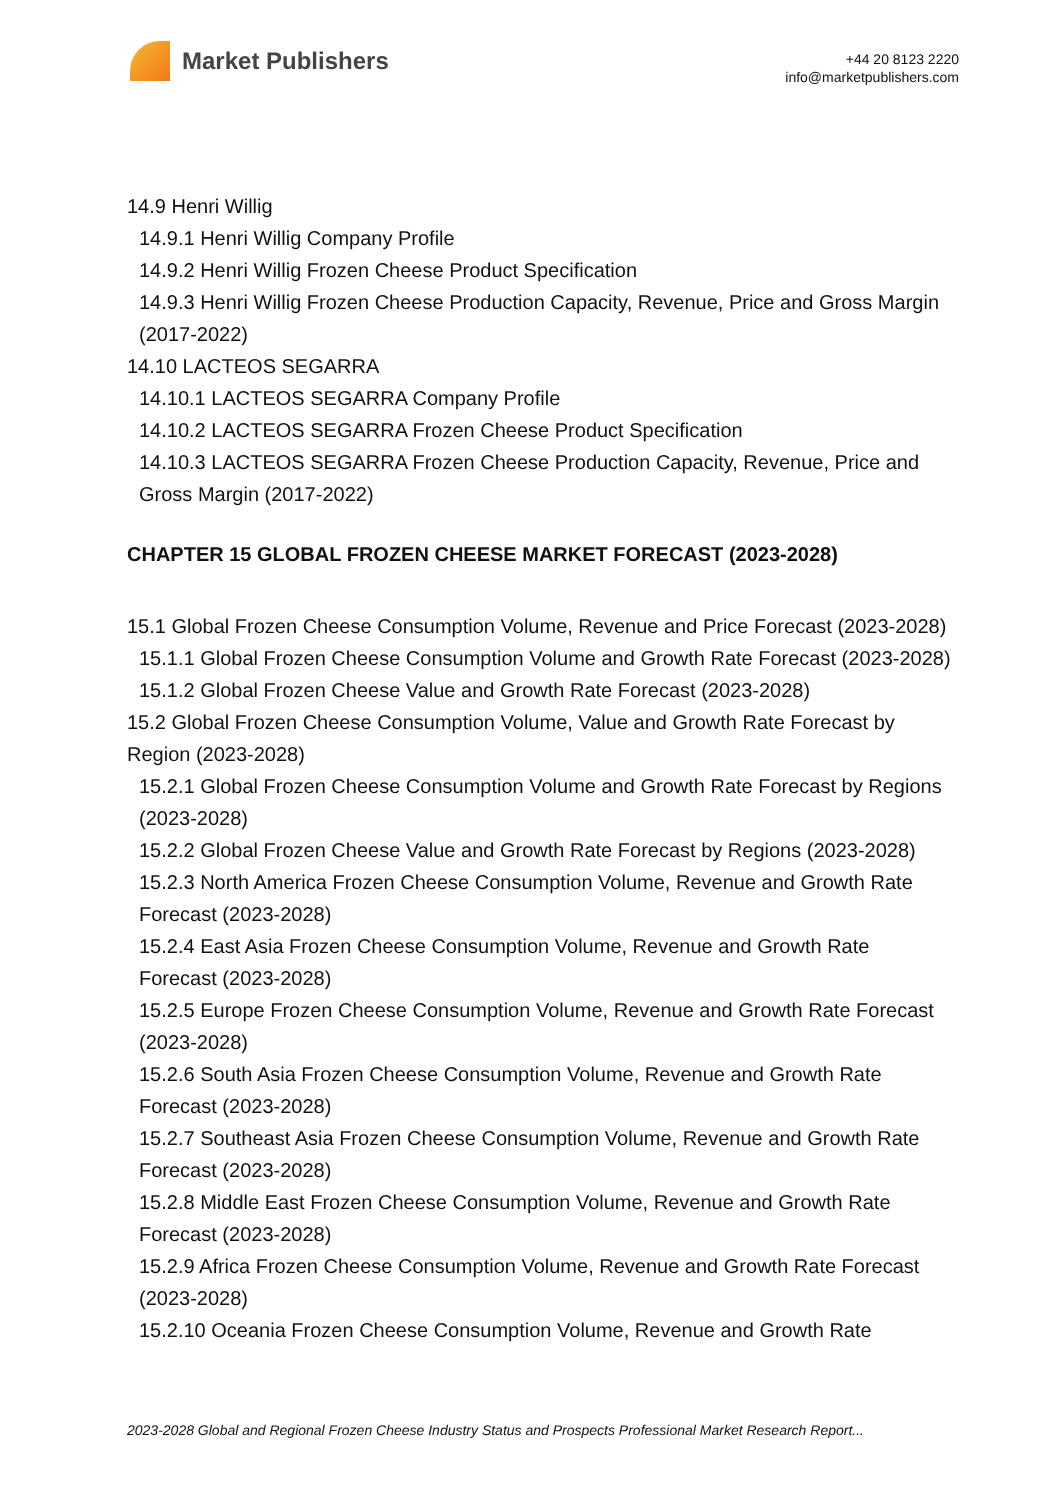Market Publishers
+44 20 8123 2220
info@marketpublishers.com
14.9 Henri Willig
14.9.1 Henri Willig Company Profile
14.9.2 Henri Willig Frozen Cheese Product Specification
14.9.3 Henri Willig Frozen Cheese Production Capacity, Revenue, Price and Gross Margin (2017-2022)
14.10 LACTEOS SEGARRA
14.10.1 LACTEOS SEGARRA Company Profile
14.10.2 LACTEOS SEGARRA Frozen Cheese Product Specification
14.10.3 LACTEOS SEGARRA Frozen Cheese Production Capacity, Revenue, Price and Gross Margin (2017-2022)
CHAPTER 15 GLOBAL FROZEN CHEESE MARKET FORECAST (2023-2028)
15.1 Global Frozen Cheese Consumption Volume, Revenue and Price Forecast (2023-2028)
15.1.1 Global Frozen Cheese Consumption Volume and Growth Rate Forecast (2023-2028)
15.1.2 Global Frozen Cheese Value and Growth Rate Forecast (2023-2028)
15.2 Global Frozen Cheese Consumption Volume, Value and Growth Rate Forecast by Region (2023-2028)
15.2.1 Global Frozen Cheese Consumption Volume and Growth Rate Forecast by Regions (2023-2028)
15.2.2 Global Frozen Cheese Value and Growth Rate Forecast by Regions (2023-2028)
15.2.3 North America Frozen Cheese Consumption Volume, Revenue and Growth Rate Forecast (2023-2028)
15.2.4 East Asia Frozen Cheese Consumption Volume, Revenue and Growth Rate Forecast (2023-2028)
15.2.5 Europe Frozen Cheese Consumption Volume, Revenue and Growth Rate Forecast (2023-2028)
15.2.6 South Asia Frozen Cheese Consumption Volume, Revenue and Growth Rate Forecast (2023-2028)
15.2.7 Southeast Asia Frozen Cheese Consumption Volume, Revenue and Growth Rate Forecast (2023-2028)
15.2.8 Middle East Frozen Cheese Consumption Volume, Revenue and Growth Rate Forecast (2023-2028)
15.2.9 Africa Frozen Cheese Consumption Volume, Revenue and Growth Rate Forecast (2023-2028)
15.2.10 Oceania Frozen Cheese Consumption Volume, Revenue and Growth Rate
2023-2028 Global and Regional Frozen Cheese Industry Status and Prospects Professional Market Research Report...